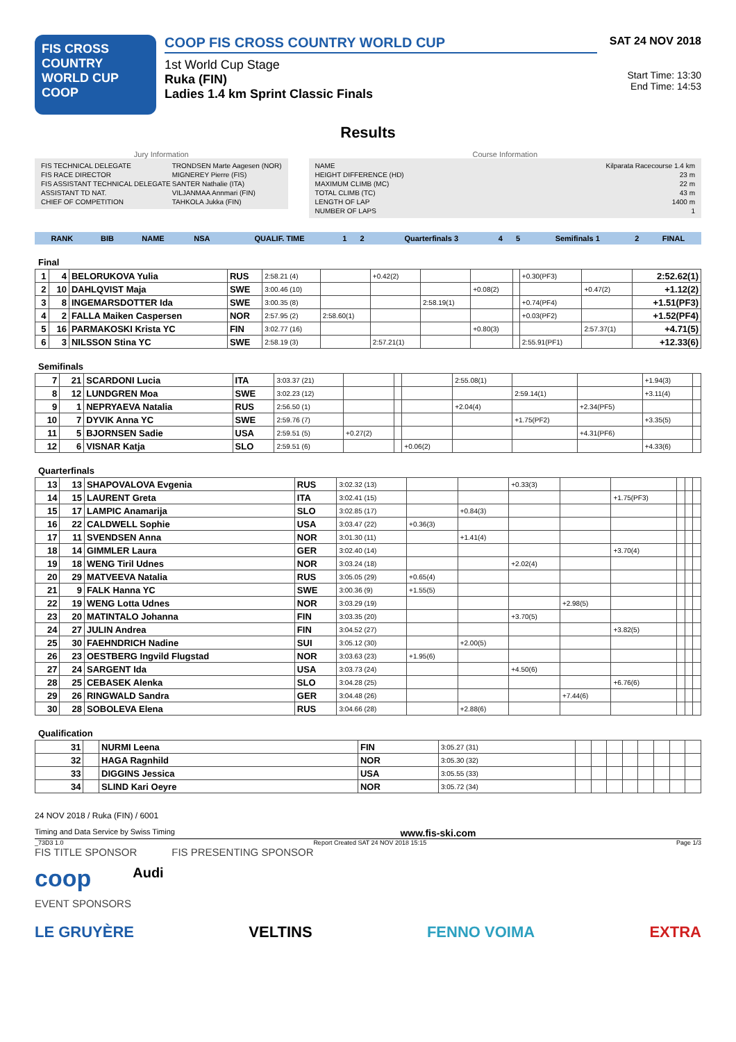FIS CROSS COUNTRY WORLD CUP
COOP
COOP FIS CROSS COUNTRY WORLD CUP
1st World Cup Stage
Ruka (FIN)
Ladies 1.4 km Sprint Classic Finals
SAT 24 NOV 2018
Start Time: 13:30
End Time: 14:53
Results
Jury Information
| FIS TECHNICAL DELEGATE | TRONDSEN Marte Aagesen (NOR) |
| FIS RACE DIRECTOR | MIGNEREY Pierre (FIS) |
| FIS ASSISTANT TECHNICAL DELEGATE | SANTER Nathalie (ITA) |
| ASSISTANT TD NAT. | VILJANMAA Annmari (FIN) |
| CHIEF OF COMPETITION | TAHKOLA Jukka (FIN) |
Course Information
| NAME | Kilparata Racecourse 1.4 km |
| HEIGHT DIFFERENCE (HD) | 23 m |
| MAXIMUM CLIMB (MC) | 22 m |
| TOTAL CLIMB (TC) | 43 m |
| LENGTH OF LAP | 1400 m |
| NUMBER OF LAPS | 1 |
| RANK | BIB | NAME | NSA | QUALIF. TIME | 1 | 2 | Quarterfinals 3 | 4 | 5 | Semifinals 1 | 2 | FINAL |
Final
| 1 | 4 | BELORUKOVA Yulia | RUS | 2:58.21 (4) | | +0.42(2) | | | | +0.30(PF3) | | 2:52.62(1) |
| 2 | 10 | DAHLQVIST Maja | SWE | 3:00.46 (10) | | | | +0.08(2) | | | +0.47(2) | +1.12(2) |
| 3 | 8 | INGEMARSDOTTER Ida | SWE | 3:00.35 (8) | | | 2:58.19(1) | | | +0.74(PF4) | | +1.51(PF3) |
| 4 | 2 | FALLA Maiken Caspersen | NOR | 2:57.95 (2) | 2:58.60(1) | | | | | +0.03(PF2) | | +1.52(PF4) |
| 5 | 16 | PARMAKOSKI Krista YC | FIN | 3:02.77 (16) | | | | +0.80(3) | | | 2:57.37(1) | +4.71(5) |
| 6 | 3 | NILSSON Stina YC | SWE | 2:58.19 (3) | | 2:57.21(1) | | | | 2:55.91(PF1) | | +12.33(6) |
Semifinals
| 7 | 21 | SCARDONI Lucia | ITA | 3:03.37 (21) | | | | 2:55.08(1) | | | +1.94(3) | |
| 8 | 12 | LUNDGREN Moa | SWE | 3:02.23 (12) | | | | | 2:59.14(1) | | +3.11(4) | |
| 9 | 1 | NEPRYAEVA Natalia | RUS | 2:56.50 (1) | | | | +2.04(4) | | +2.34(PF5) | | |
| 10 | 7 | DYVIK Anna YC | SWE | 2:59.76 (7) | | | | | +1.75(PF2) | | +3.35(5) | |
| 11 | 5 | BJORNSEN Sadie | USA | 2:59.51 (5) | +0.27(2) | | | | | +4.31(PF6) | | |
| 12 | 6 | VISNAR Katja | SLO | 2:59.51 (6) | | | +0.06(2) | | | | +4.33(6) | |
Quarterfinals
| 13 | 13 | SHAPOVALOVA Evgenia | RUS | 3:02.32 (13) | | | +0.33(3) | | | | | |
| 14 | 15 | LAURENT Greta | ITA | 3:02.41 (15) | | | | | +1.75(PF3) | | | |
| 15 | 17 | LAMPIC Anamarija | SLO | 3:02.85 (17) | | +0.84(3) | | | | | | |
| 16 | 22 | CALDWELL Sophie | USA | 3:03.47 (22) | +0.36(3) | | | | | | | |
| 17 | 11 | SVENDSEN Anna | NOR | 3:01.30 (11) | | +1.41(4) | | | | | | |
| 18 | 14 | GIMMLER Laura | GER | 3:02.40 (14) | | | | | +3.70(4) | | | |
| 19 | 18 | WENG Tiril Udnes | NOR | 3:03.24 (18) | | | +2.02(4) | | | | | |
| 20 | 29 | MATVEEVA Natalia | RUS | 3:05.05 (29) | +0.65(4) | | | | | | | |
| 21 | 9 | FALK Hanna YC | SWE | 3:00.36 (9) | +1.55(5) | | | | | | | |
| 22 | 19 | WENG Lotta Udnes | NOR | 3:03.29 (19) | | | | +2.98(5) | | | | |
| 23 | 20 | MATINTALO Johanna | FIN | 3:03.35 (20) | | | +3.70(5) | | | | | |
| 24 | 27 | JULIN Andrea | FIN | 3:04.52 (27) | | | | | +3.82(5) | | | |
| 25 | 30 | FAEHNDRICH Nadine | SUI | 3:05.12 (30) | | +2.00(5) | | | | | | |
| 26 | 23 | OESTBERG Ingvild Flugstad | NOR | 3:03.63 (23) | +1.95(6) | | | | | | | |
| 27 | 24 | SARGENT Ida | USA | 3:03.73 (24) | | | +4.50(6) | | | | | |
| 28 | 25 | CEBASEK Alenka | SLO | 3:04.28 (25) | | | | | +6.76(6) | | | |
| 29 | 26 | RINGWALD Sandra | GER | 3:04.48 (26) | | | | +7.44(6) | | | | |
| 30 | 28 | SOBOLEVA Elena | RUS | 3:04.66 (28) | | +2.88(6) | | | | | | |
Qualification
| 31 | | NURMI Leena | FIN | 3:05.27 (31) | | | | | | | | |
| 32 | | HAGA Ragnhild | NOR | 3:05.30 (32) | | | | | | | | |
| 33 | | DIGGINS Jessica | USA | 3:05.55 (33) | | | | | | | | |
| 34 | | SLIND Kari Oeyre | NOR | 3:05.72 (34) | | | | | | | | |
24 NOV 2018 / Ruka (FIN) / 6001
Timing and Data Service by Swiss Timing www.fis-ski.com
_73D3 1.0 Report Created SAT 24 NOV 2018 15:15 Page 1/3
FIS TITLE SPONSOR FIS PRESENTING SPONSOR
coop Audi
EVENT SPONSORS
LE GRUYÈRE VELTINS FENNO VOIMA EXTRA